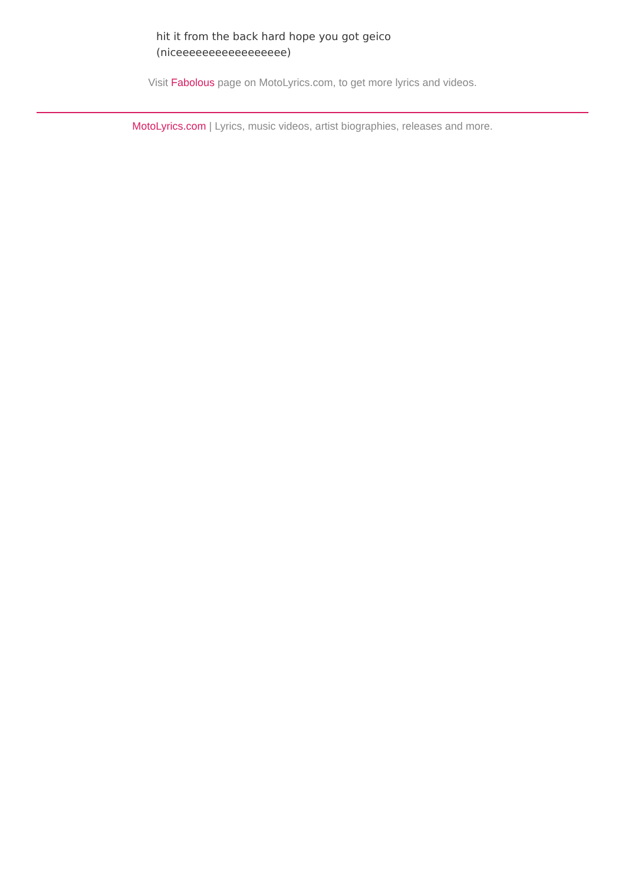hit it from the back hard hope you got geico
(niceeeeeeeeeeeeeeeee)
Visit Fabolous page on MotoLyrics.com, to get more lyrics and videos.
MotoLyrics.com | Lyrics, music videos, artist biographies, releases and more.